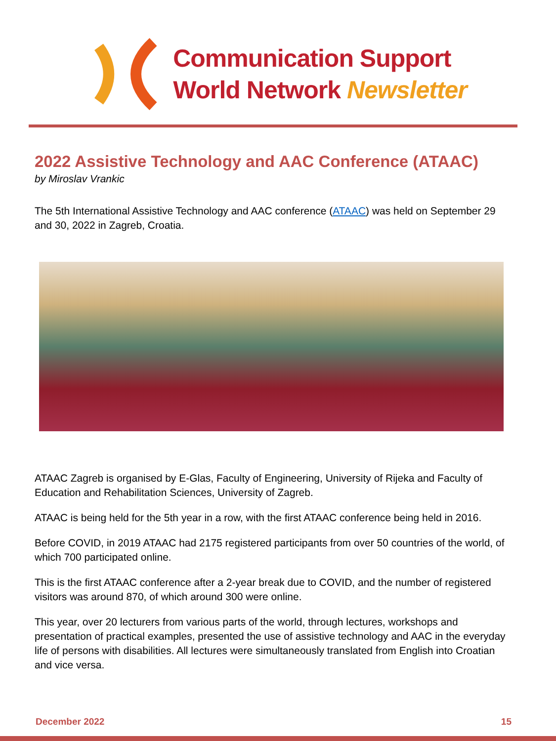Communication Support
World Network Newsletter
2022 Assistive Technology and AAC Conference (ATAAC)
by Miroslav Vrankic
The 5th International Assistive Technology and AAC conference (ATAAC) was held on September 29 and 30, 2022 in Zagreb, Croatia.
ATAAC Zagreb is organised by E-Glas, Faculty of Engineering, University of Rijeka and Faculty of Education and Rehabilitation Sciences, University of Zagreb.
ATAAC is being held for the 5th year in a row, with the first ATAAC conference being held in 2016.
Before COVID, in 2019 ATAAC had 2175 registered participants from over 50 countries of the world, of which 700 participated online.
This is the first ATAAC conference after a 2-year break due to COVID, and the number of registered visitors was around 870, of which around 300 were online.
This year, over 20 lecturers from various parts of the world, through lectures, workshops and presentation of practical examples, presented the use of assistive technology and AAC in the everyday life of persons with disabilities. All lectures were simultaneously translated from English into Croatian and vice versa.
December 2022 15